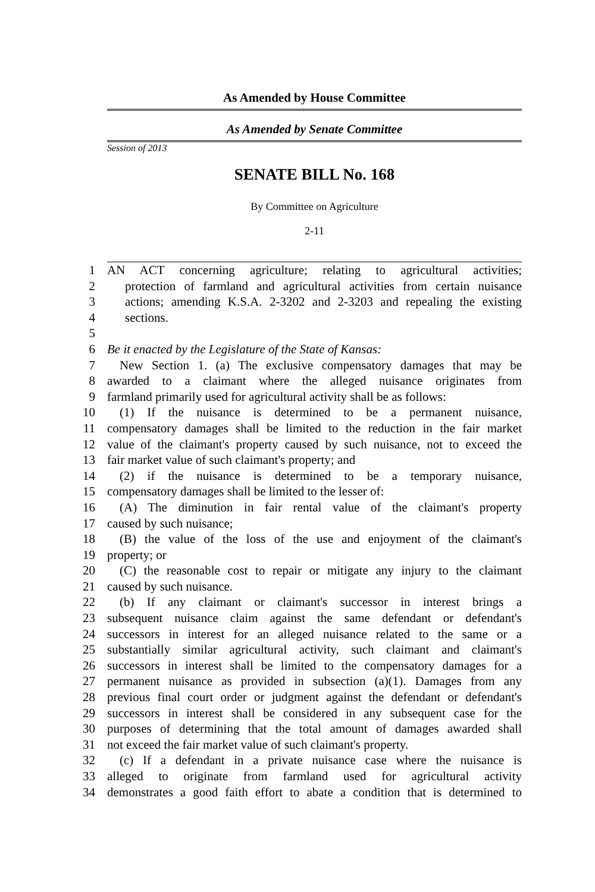As Amended by House Committee
As Amended by Senate Committee
Session of 2013
SENATE BILL No. 168
By Committee on Agriculture
2-11
1 AN ACT concerning agriculture; relating to agricultural activities;
2 protection of farmland and agricultural activities from certain nuisance
3 actions; amending K.S.A. 2-3202 and 2-3203 and repealing the existing
4 sections.
5
6 Be it enacted by the Legislature of the State of Kansas:
7 New Section 1. (a) The exclusive compensatory damages that may be
8 awarded to a claimant where the alleged nuisance originates from
9 farmland primarily used for agricultural activity shall be as follows:
10 (1) If the nuisance is determined to be a permanent nuisance,
11 compensatory damages shall be limited to the reduction in the fair market
12 value of the claimant's property caused by such nuisance, not to exceed the
13 fair market value of such claimant's property; and
14 (2) if the nuisance is determined to be a temporary nuisance,
15 compensatory damages shall be limited to the lesser of:
16 (A) The diminution in fair rental value of the claimant's property
17 caused by such nuisance;
18 (B) the value of the loss of the use and enjoyment of the claimant's
19 property; or
20 (C) the reasonable cost to repair or mitigate any injury to the claimant
21 caused by such nuisance.
22 (b) If any claimant or claimant's successor in interest brings a
23 subsequent nuisance claim against the same defendant or defendant's
24 successors in interest for an alleged nuisance related to the same or a
25 substantially similar agricultural activity, such claimant and claimant's
26 successors in interest shall be limited to the compensatory damages for a
27 permanent nuisance as provided in subsection (a)(1). Damages from any
28 previous final court order or judgment against the defendant or defendant's
29 successors in interest shall be considered in any subsequent case for the
30 purposes of determining that the total amount of damages awarded shall
31 not exceed the fair market value of such claimant's property.
32 (c) If a defendant in a private nuisance case where the nuisance is
33 alleged to originate from farmland used for agricultural activity
34 demonstrates a good faith effort to abate a condition that is determined to